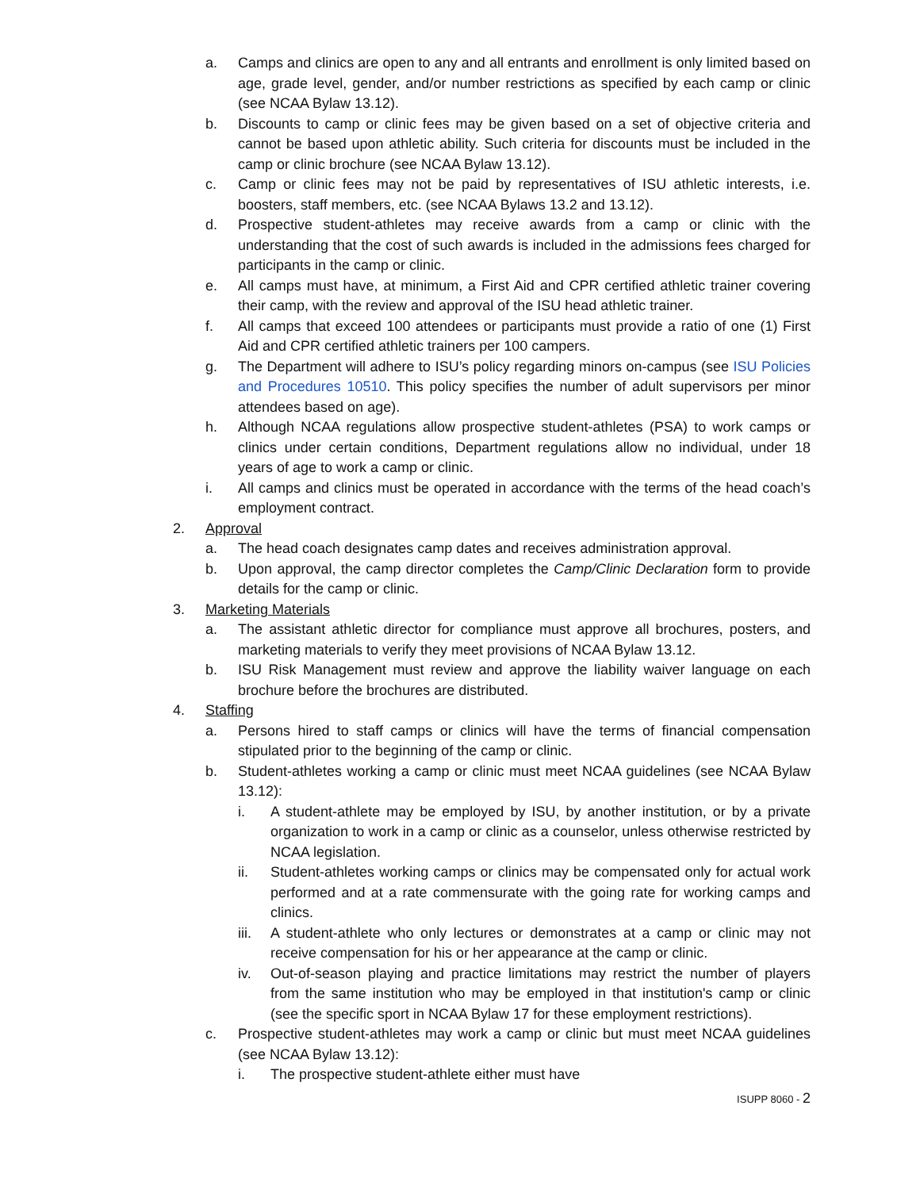a. Camps and clinics are open to any and all entrants and enrollment is only limited based on age, grade level, gender, and/or number restrictions as specified by each camp or clinic (see NCAA Bylaw 13.12).
b. Discounts to camp or clinic fees may be given based on a set of objective criteria and cannot be based upon athletic ability. Such criteria for discounts must be included in the camp or clinic brochure (see NCAA Bylaw 13.12).
c. Camp or clinic fees may not be paid by representatives of ISU athletic interests, i.e. boosters, staff members, etc. (see NCAA Bylaws 13.2 and 13.12).
d. Prospective student-athletes may receive awards from a camp or clinic with the understanding that the cost of such awards is included in the admissions fees charged for participants in the camp or clinic.
e. All camps must have, at minimum, a First Aid and CPR certified athletic trainer covering their camp, with the review and approval of the ISU head athletic trainer.
f. All camps that exceed 100 attendees or participants must provide a ratio of one (1) First Aid and CPR certified athletic trainers per 100 campers.
g. The Department will adhere to ISU’s policy regarding minors on-campus (see ISU Policies and Procedures 10510. This policy specifies the number of adult supervisors per minor attendees based on age).
h. Although NCAA regulations allow prospective student-athletes (PSA) to work camps or clinics under certain conditions, Department regulations allow no individual, under 18 years of age to work a camp or clinic.
i. All camps and clinics must be operated in accordance with the terms of the head coach’s employment contract.
2. Approval
a. The head coach designates camp dates and receives administration approval.
b. Upon approval, the camp director completes the Camp/Clinic Declaration form to provide details for the camp or clinic.
3. Marketing Materials
a. The assistant athletic director for compliance must approve all brochures, posters, and marketing materials to verify they meet provisions of NCAA Bylaw 13.12.
b. ISU Risk Management must review and approve the liability waiver language on each brochure before the brochures are distributed.
4. Staffing
a. Persons hired to staff camps or clinics will have the terms of financial compensation stipulated prior to the beginning of the camp or clinic.
b. Student-athletes working a camp or clinic must meet NCAA guidelines (see NCAA Bylaw 13.12):
i. A student-athlete may be employed by ISU, by another institution, or by a private organization to work in a camp or clinic as a counselor, unless otherwise restricted by NCAA legislation.
ii. Student-athletes working camps or clinics may be compensated only for actual work performed and at a rate commensurate with the going rate for working camps and clinics.
iii. A student-athlete who only lectures or demonstrates at a camp or clinic may not receive compensation for his or her appearance at the camp or clinic.
iv. Out-of-season playing and practice limitations may restrict the number of players from the same institution who may be employed in that institution's camp or clinic (see the specific sport in NCAA Bylaw 17 for these employment restrictions).
c. Prospective student-athletes may work a camp or clinic but must meet NCAA guidelines (see NCAA Bylaw 13.12):
i. The prospective student-athlete either must have
ISUPP 8060 - 2